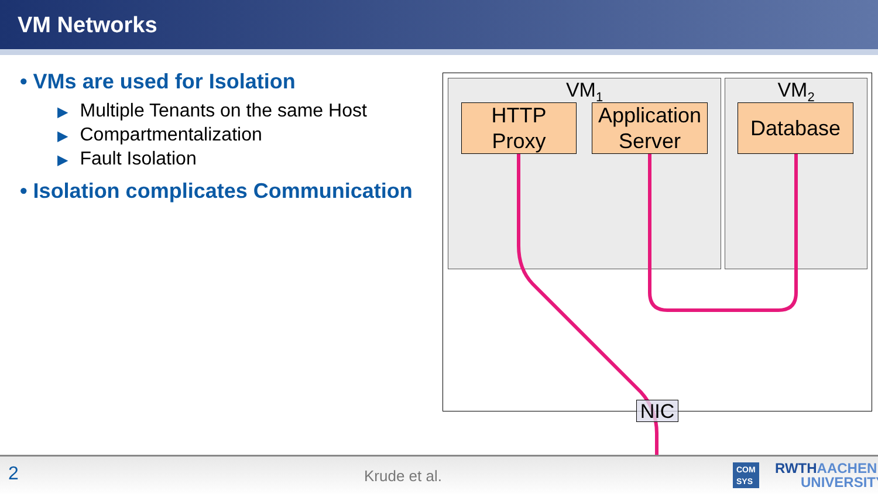VM Networks
• VMs are used for Isolation
▶ Multiple Tenants on the same Host
▶ Compartmentalization
▶ Fault Isolation
• Isolation complicates Communication
VM<sub>1</sub> VM<sub>2</sub>
HTTP
Proxy
Application
Server
Database
NIC
2 Krude et al. COM
SYS RWTHAACHEN
UNIVERSITY